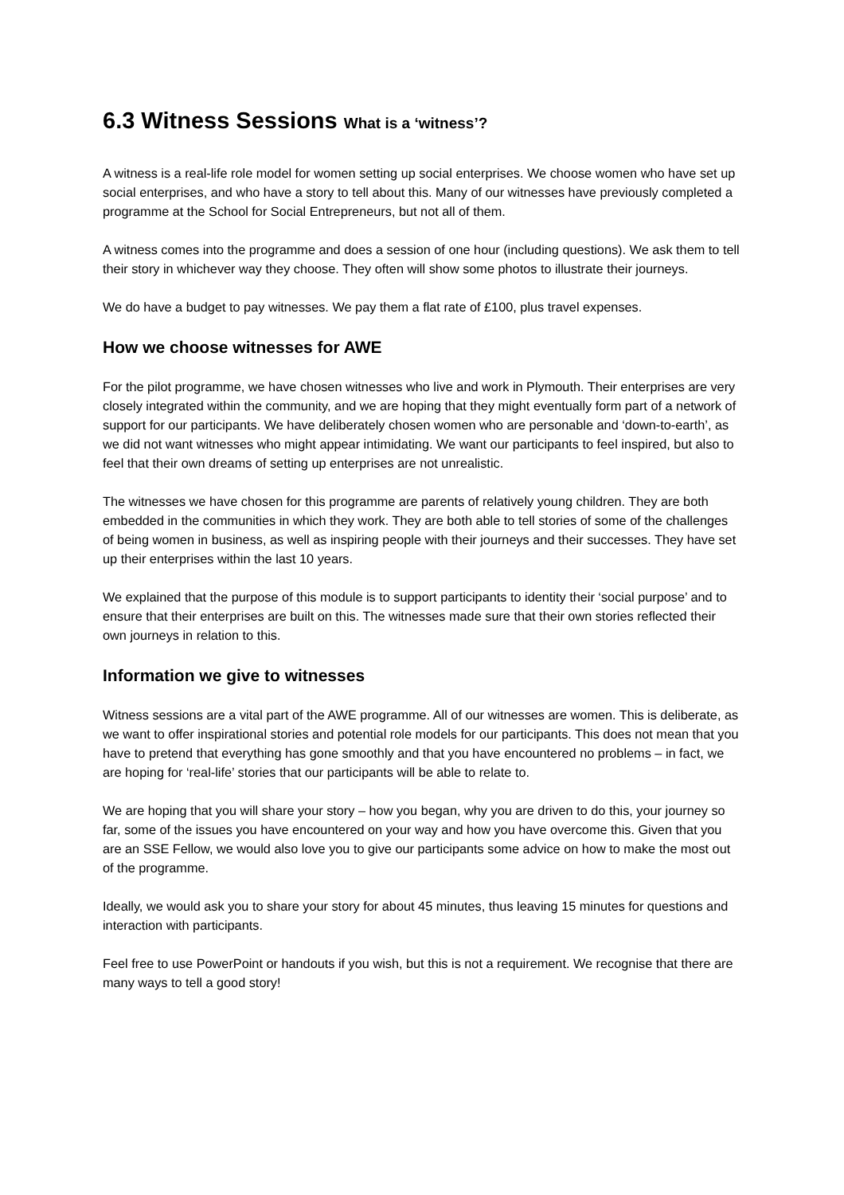6.3 Witness Sessions What is a ‘witness’?
A witness is a real-life role model for women setting up social enterprises. We choose women who have set up social enterprises, and who have a story to tell about this. Many of our witnesses have previously completed a programme at the School for Social Entrepreneurs, but not all of them.
A witness comes into the programme and does a session of one hour (including questions). We ask them to tell their story in whichever way they choose. They often will show some photos to illustrate their journeys.
We do have a budget to pay witnesses. We pay them a flat rate of £100, plus travel expenses.
How we choose witnesses for AWE
For the pilot programme, we have chosen witnesses who live and work in Plymouth. Their enterprises are very closely integrated within the community, and we are hoping that they might eventually form part of a network of support for our participants. We have deliberately chosen women who are personable and ‘down-to-earth’, as we did not want witnesses who might appear intimidating. We want our participants to feel inspired, but also to feel that their own dreams of setting up enterprises are not unrealistic.
The witnesses we have chosen for this programme are parents of relatively young children. They are both embedded in the communities in which they work. They are both able to tell stories of some of the challenges of being women in business, as well as inspiring people with their journeys and their successes. They have set up their enterprises within the last 10 years.
We explained that the purpose of this module is to support participants to identity their ‘social purpose’ and to ensure that their enterprises are built on this. The witnesses made sure that their own stories reflected their own journeys in relation to this.
Information we give to witnesses
Witness sessions are a vital part of the AWE programme. All of our witnesses are women. This is deliberate, as we want to offer inspirational stories and potential role models for our participants. This does not mean that you have to pretend that everything has gone smoothly and that you have encountered no problems – in fact, we are hoping for ‘real-life’ stories that our participants will be able to relate to.
We are hoping that you will share your story – how you began, why you are driven to do this, your journey so far, some of the issues you have encountered on your way and how you have overcome this. Given that you are an SSE Fellow, we would also love you to give our participants some advice on how to make the most out of the programme.
Ideally, we would ask you to share your story for about 45 minutes, thus leaving 15 minutes for questions and interaction with participants.
Feel free to use PowerPoint or handouts if you wish, but this is not a requirement. We recognise that there are many ways to tell a good story!